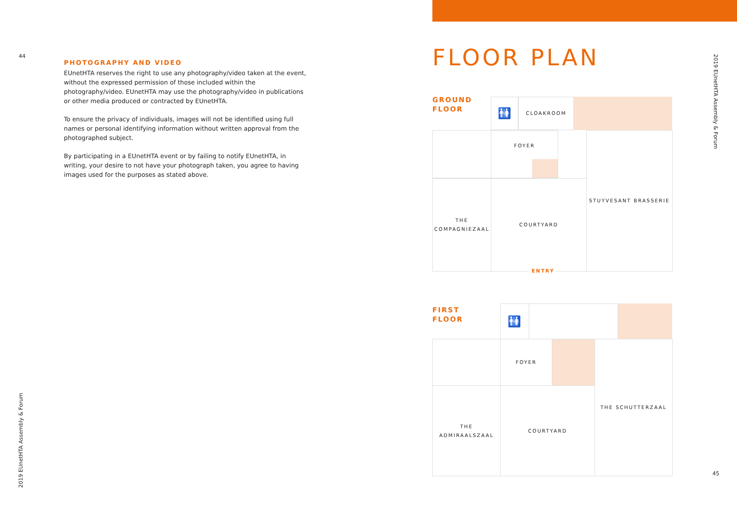44
PHOTOGRAPHY AND VIDEO
EUnetHTA reserves the right to use any photography/video taken at the event, without the expressed permission of those included within the photography/video. EUnetHTA may use the photography/video in publications or other media produced or contracted by EUnetHTA.
To ensure the privacy of individuals, images will not be identified using full names or personal identifying information without written approval from the photographed subject.
By participating in a EUnetHTA event or by failing to notify EUnetHTA, in writing, your desire to not have your photograph taken, you agree to having images used for the purposes as stated above.
2019 EUnetHTA Assembly & Forum
FLOOR PLAN
2019 EUnetHTA Assembly & Forum
45
GROUND
FLOOR
🚻 CLOAKROOM
FOYER
THE
COMPAGNIEZAAL
COURTYARD
STUYVESANT BRASSERIE
ENTRY
FIRST
FLOOR
🚻
FOYER
THE ADMIRAALSZAAL COURTYARD
THE SCHUTTERZAAL